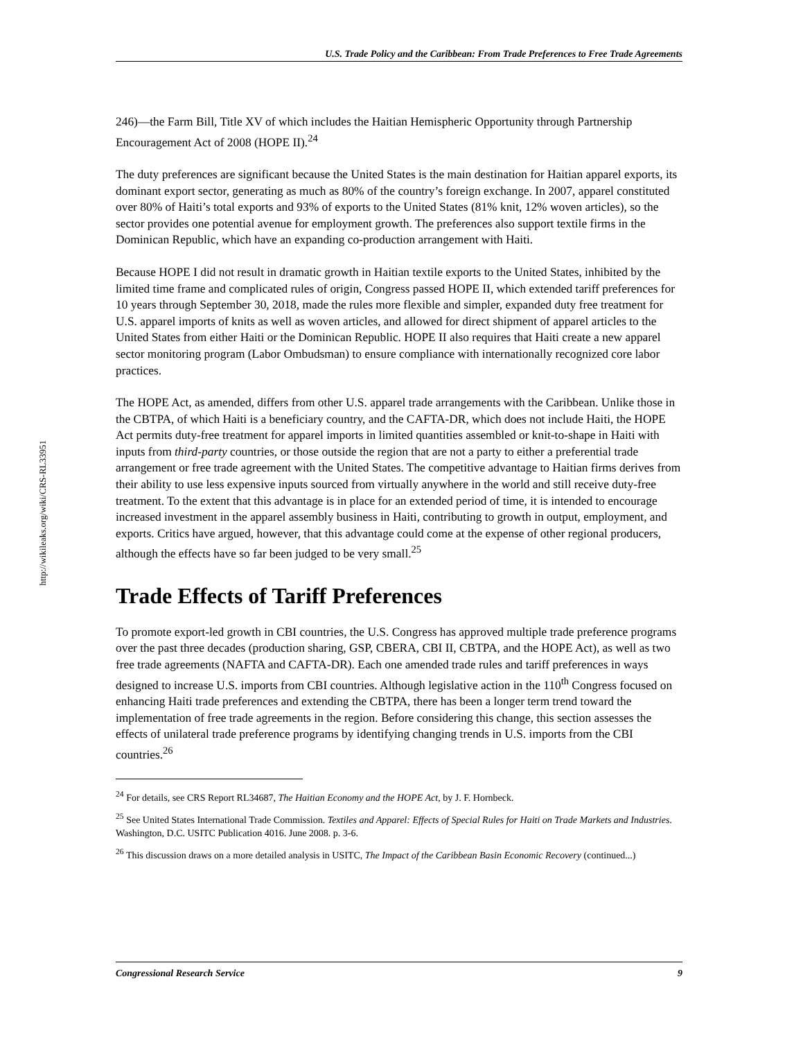http://wikileaks.org/wiki/CRS-RL33951
U.S. Trade Policy and the Caribbean: From Trade Preferences to Free Trade Agreements
246)—the Farm Bill, Title XV of which includes the Haitian Hemispheric Opportunity through Partnership Encouragement Act of 2008 (HOPE II).<sup>24</sup>
The duty preferences are significant because the United States is the main destination for Haitian apparel exports, its dominant export sector, generating as much as 80% of the country’s foreign exchange. In 2007, apparel constituted over 80% of Haiti’s total exports and 93% of exports to the United States (81% knit, 12% woven articles), so the sector provides one potential avenue for employment growth. The preferences also support textile firms in the Dominican Republic, which have an expanding co-production arrangement with Haiti.
Because HOPE I did not result in dramatic growth in Haitian textile exports to the United States, inhibited by the limited time frame and complicated rules of origin, Congress passed HOPE II, which extended tariff preferences for 10 years through September 30, 2018, made the rules more flexible and simpler, expanded duty free treatment for U.S. apparel imports of knits as well as woven articles, and allowed for direct shipment of apparel articles to the United States from either Haiti or the Dominican Republic. HOPE II also requires that Haiti create a new apparel sector monitoring program (Labor Ombudsman) to ensure compliance with internationally recognized core labor practices.
The HOPE Act, as amended, differs from other U.S. apparel trade arrangements with the Caribbean. Unlike those in the CBTPA, of which Haiti is a beneficiary country, and the CAFTA-DR, which does not include Haiti, the HOPE Act permits duty-free treatment for apparel imports in limited quantities assembled or knit-to-shape in Haiti with inputs from third-party countries, or those outside the region that are not a party to either a preferential trade arrangement or free trade agreement with the United States. The competitive advantage to Haitian firms derives from their ability to use less expensive inputs sourced from virtually anywhere in the world and still receive duty-free treatment. To the extent that this advantage is in place for an extended period of time, it is intended to encourage increased investment in the apparel assembly business in Haiti, contributing to growth in output, employment, and exports. Critics have argued, however, that this advantage could come at the expense of other regional producers, although the effects have so far been judged to be very small.<sup>25</sup>
Trade Effects of Tariff Preferences
To promote export-led growth in CBI countries, the U.S. Congress has approved multiple trade preference programs over the past three decades (production sharing, GSP, CBERA, CBI II, CBTPA, and the HOPE Act), as well as two free trade agreements (NAFTA and CAFTA-DR). Each one amended trade rules and tariff preferences in ways designed to increase U.S. imports from CBI countries. Although legislative action in the 110<sup>th</sup> Congress focused on enhancing Haiti trade preferences and extending the CBTPA, there has been a longer term trend toward the implementation of free trade agreements in the region. Before considering this change, this section assesses the effects of unilateral trade preference programs by identifying changing trends in U.S. imports from the CBI countries.<sup>26</sup>
<sup>24</sup> For details, see CRS Report RL34687, The Haitian Economy and the HOPE Act, by J. F. Hornbeck.
<sup>25</sup> See United States International Trade Commission. Textiles and Apparel: Effects of Special Rules for Haiti on Trade Markets and Industries. Washington, D.C. USITC Publication 4016. June 2008. p. 3-6.
<sup>26</sup> This discussion draws on a more detailed analysis in USITC, The Impact of the Caribbean Basin Economic Recovery (continued...)
Congressional Research Service 9